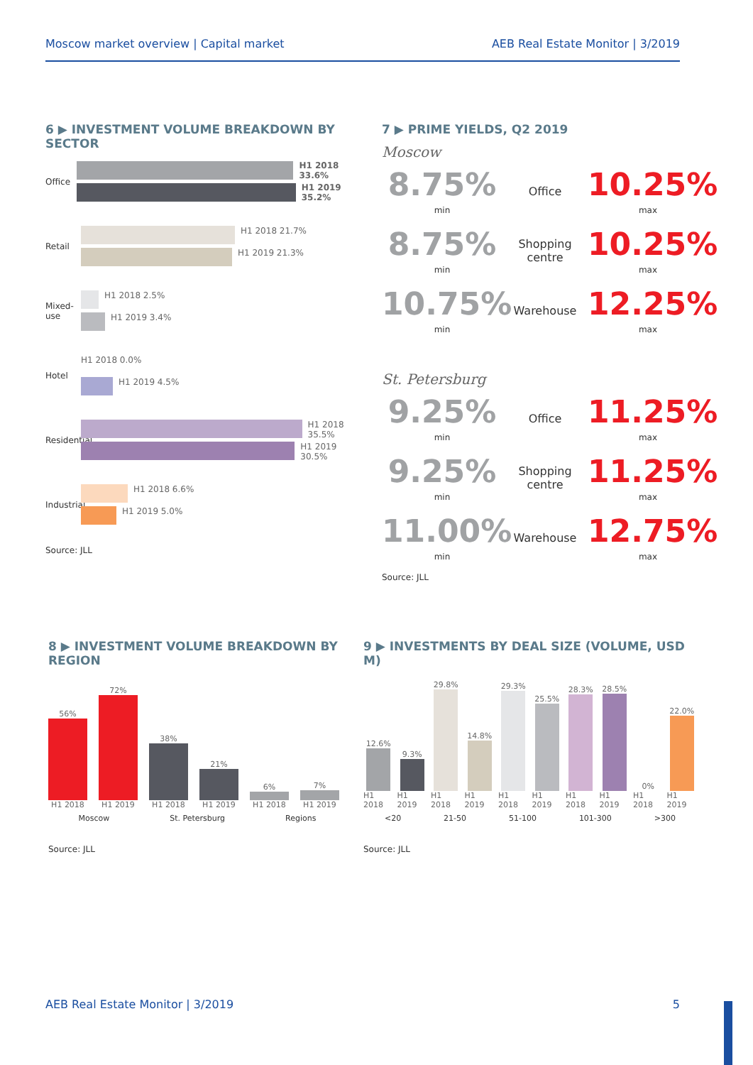Moscow market overview | Capital market AEB Real Estate Monitor | 3/2019
6 ▶ INVESTMENT VOLUME BREAKDOWN BY SECTOR
Office
H1 2018 33.6%
H1 2019 35.2%
Retail
H1 2018 21.7%
H1 2019 21.3%
Mixed-use
H1 2018 2.5%
H1 2019 3.4%
Hotel
H1 2018 0.0%
H1 2019 4.5%
Residential
H1 2018 35.5%
H1 2019 30.5%
Industrial
H1 2018 6.6%
H1 2019 5.0%
Source: JLL
7 ▶ PRIME YIELDS, Q2 2019
Moscow
8.75%
min
Office
10.25%
max
8.75%
min
Shopping centre
10.25%
max
10.75%
min
Warehouse
12.25%
max
St. Petersburg
9.25%
min
Office
11.25%
max
9.25%
min
Shopping centre
11.25%
max
11.00%
min
Warehouse
12.75%
max
Source: JLL
8 ▶ INVESTMENT VOLUME BREAKDOWN BY REGION
56%
H1 2018
72%
H1 2019
38%
H1 2018
21%
H1 2019
6%
H1 2018
7%
H1 2019
Moscow St. Petersburg Regions
Source: JLL
9 ▶ INVESTMENTS BY DEAL SIZE (VOLUME, USD M)
12.6%
H1 2018
9.3%
H1 2019
29.8%
H1 2018
14.8%
H1 2019
29.3%
H1 2018
25.5%
H1 2019
28.3%
H1 2018
28.5%
H1 2019
0%
H1 2018
22.0%
H1 2019
<20 21-50 51-100 101-300 >300
Source: JLL
AEB Real Estate Monitor | 3/2019 5